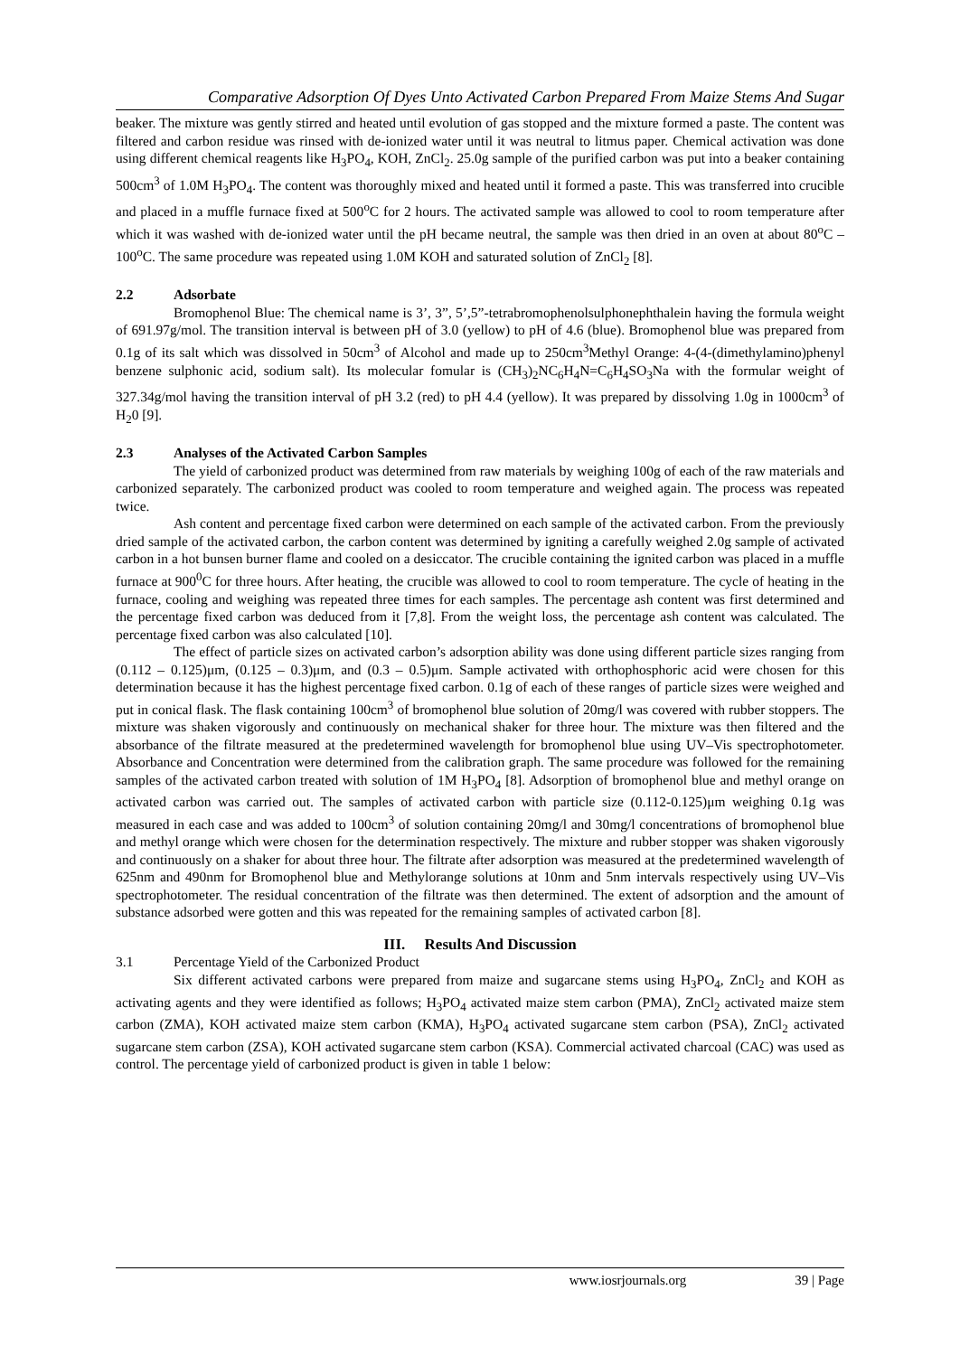Comparative Adsorption Of Dyes Unto Activated Carbon Prepared From Maize Stems And Sugar
beaker. The mixture was gently stirred and heated until evolution of gas stopped and the mixture formed a paste. The content was filtered and carbon residue was rinsed with de-ionized water until it was neutral to litmus paper. Chemical activation was done using different chemical reagents like H<sub>3</sub>PO<sub>4</sub>, KOH, ZnCl<sub>2</sub>. 25.0g sample of the purified carbon was put into a beaker containing 500cm<sup>3</sup> of 1.0M H<sub>3</sub>PO<sub>4</sub>. The content was thoroughly mixed and heated until it formed a paste. This was transferred into crucible and placed in a muffle furnace fixed at 500<sup>o</sup>C for 2 hours. The activated sample was allowed to cool to room temperature after which it was washed with de-ionized water until the pH became neutral, the sample was then dried in an oven at about 80<sup>o</sup>C – 100<sup>o</sup>C. The same procedure was repeated using 1.0M KOH and saturated solution of ZnCl<sub>2</sub> [8].
2.2 Adsorbate
Bromophenol Blue: The chemical name is 3’, 3”, 5’,5”-tetrabromophenolsulphonephthalein having the formula weight of 691.97g/mol. The transition interval is between pH of 3.0 (yellow) to pH of 4.6 (blue). Bromophenol blue was prepared from 0.1g of its salt which was dissolved in 50cm<sup>3</sup> of Alcohol and made up to 250cm<sup>3</sup>Methyl Orange: 4-(4-(dimethylamino)phenyl benzene sulphonic acid, sodium salt). Its molecular fomular is (CH<sub>3</sub>)<sub>2</sub>NC<sub>6</sub>H<sub>4</sub>N=C<sub>6</sub>H<sub>4</sub>SO<sub>3</sub>Na with the formular weight of 327.34g/mol having the transition interval of pH 3.2 (red) to pH 4.4 (yellow). It was prepared by dissolving 1.0g in 1000cm<sup>3</sup> of H<sub>2</sub>0 [9].
2.3 Analyses of the Activated Carbon Samples
The yield of carbonized product was determined from raw materials by weighing 100g of each of the raw materials and carbonized separately. The carbonized product was cooled to room temperature and weighed again. The process was repeated twice.
Ash content and percentage fixed carbon were determined on each sample of the activated carbon. From the previously dried sample of the activated carbon, the carbon content was determined by igniting a carefully weighed 2.0g sample of activated carbon in a hot bunsen burner flame and cooled on a desiccator. The crucible containing the ignited carbon was placed in a muffle furnace at 900<sup>0</sup>C for three hours. After heating, the crucible was allowed to cool to room temperature. The cycle of heating in the furnace, cooling and weighing was repeated three times for each samples. The percentage ash content was first determined and the percentage fixed carbon was deduced from it [7,8]. From the weight loss, the percentage ash content was calculated. The percentage fixed carbon was also calculated [10].
The effect of particle sizes on activated carbon’s adsorption ability was done using different particle sizes ranging from (0.112 – 0.125)μm, (0.125 – 0.3)μm, and (0.3 – 0.5)μm. Sample activated with orthophosphoric acid were chosen for this determination because it has the highest percentage fixed carbon. 0.1g of each of these ranges of particle sizes were weighed and put in conical flask. The flask containing 100cm<sup>3</sup> of bromophenol blue solution of 20mg/l was covered with rubber stoppers. The mixture was shaken vigorously and continuously on mechanical shaker for three hour. The mixture was then filtered and the absorbance of the filtrate measured at the predetermined wavelength for bromophenol blue using UV–Vis spectrophotometer. Absorbance and Concentration were determined from the calibration graph. The same procedure was followed for the remaining samples of the activated carbon treated with solution of 1M H<sub>3</sub>PO<sub>4</sub> [8]. Adsorption of bromophenol blue and methyl orange on activated carbon was carried out. The samples of activated carbon with particle size (0.112-0.125)μm weighing 0.1g was measured in each case and was added to 100cm<sup>3</sup> of solution containing 20mg/l and 30mg/l concentrations of bromophenol blue and methyl orange which were chosen for the determination respectively. The mixture and rubber stopper was shaken vigorously and continuously on a shaker for about three hour. The filtrate after adsorption was measured at the predetermined wavelength of 625nm and 490nm for Bromophenol blue and Methylorange solutions at 10nm and 5nm intervals respectively using UV–Vis spectrophotometer. The residual concentration of the filtrate was then determined. The extent of adsorption and the amount of substance adsorbed were gotten and this was repeated for the remaining samples of activated carbon [8].
III. Results And Discussion
3.1 Percentage Yield of the Carbonized Product
Six different activated carbons were prepared from maize and sugarcane stems using H<sub>3</sub>PO<sub>4</sub>, ZnCl<sub>2</sub> and KOH as activating agents and they were identified as follows; H<sub>3</sub>PO<sub>4</sub> activated maize stem carbon (PMA), ZnCl<sub>2</sub> activated maize stem carbon (ZMA), KOH activated maize stem carbon (KMA), H<sub>3</sub>PO<sub>4</sub> activated sugarcane stem carbon (PSA), ZnCl<sub>2</sub> activated sugarcane stem carbon (ZSA), KOH activated sugarcane stem carbon (KSA). Commercial activated charcoal (CAC) was used as control. The percentage yield of carbonized product is given in table 1 below:
www.iosrjournals.org 39 | Page